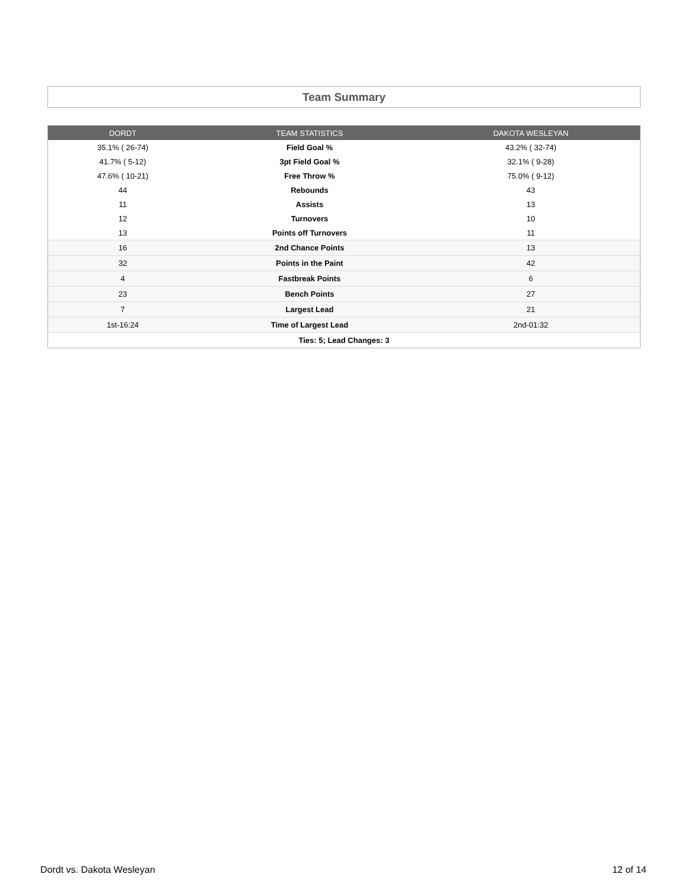Team Summary
| DORDT | TEAM STATISTICS | DAKOTA WESLEYAN |
| --- | --- | --- |
| 35.1% ( 26-74) | Field Goal % | 43.2% ( 32-74) |
| 41.7% ( 5-12) | 3pt Field Goal % | 32.1% ( 9-28) |
| 47.6% ( 10-21) | Free Throw % | 75.0% ( 9-12) |
| 44 | Rebounds | 43 |
| 11 | Assists | 13 |
| 12 | Turnovers | 10 |
| 13 | Points off Turnovers | 11 |
| 16 | 2nd Chance Points | 13 |
| 32 | Points in the Paint | 42 |
| 4 | Fastbreak Points | 6 |
| 23 | Bench Points | 27 |
| 7 | Largest Lead | 21 |
| 1st-16:24 | Time of Largest Lead | 2nd-01:32 |
| Ties: 5; Lead Changes: 3 | | |
Dordt vs. Dakota Wesleyan 12 of 14